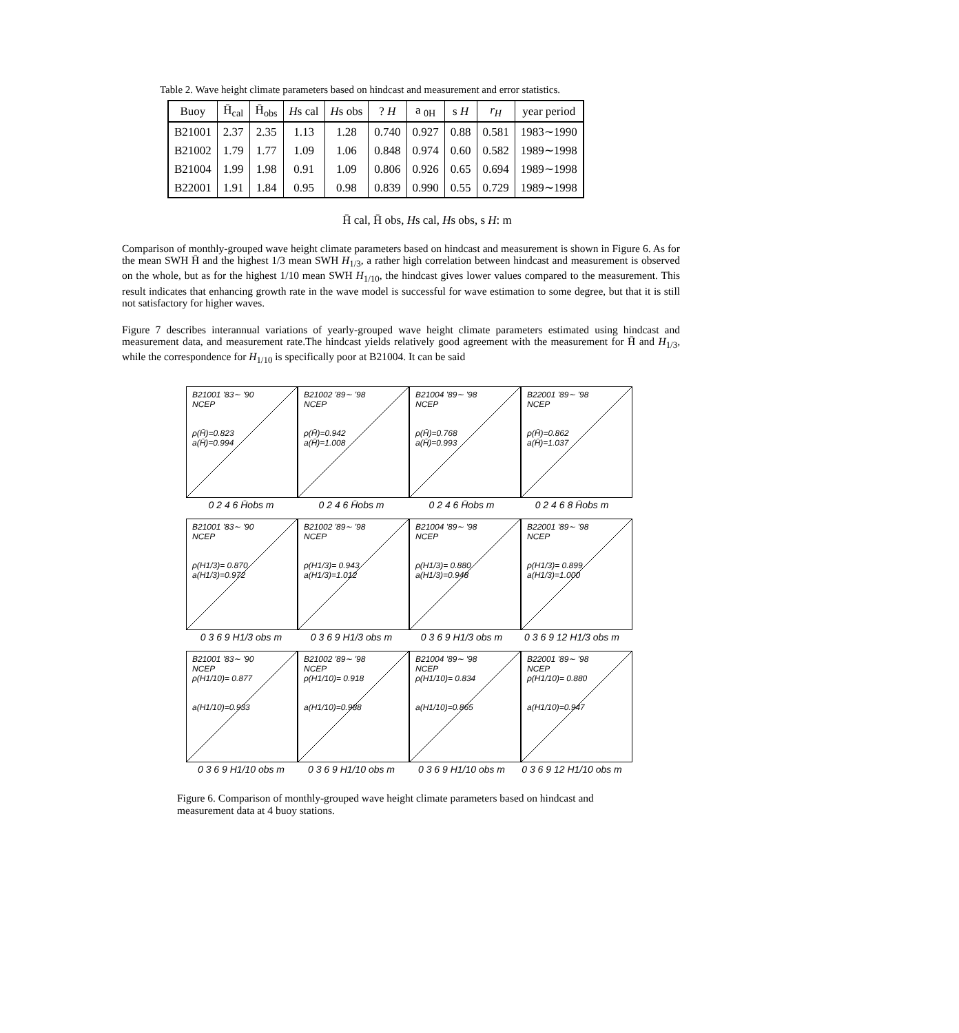Table 2. Wave height climate parameters based on hindcast and measurement and error statistics.
| Buoy | H̄<sub>cal</sub> | H̄<sub>obs</sub> | H s cal | H s obs | ? H | a <sub>0H</sub> | s H | r<sub>H</sub> | year period |
| --- | --- | --- | --- | --- | --- | --- | --- | --- | --- |
| B21001 | 2.37 | 2.35 | 1.13 | 1.28 | 0.740 | 0.927 | 0.88 | 0.581 | 1983∼1990 |
| B21002 | 1.79 | 1.77 | 1.09 | 1.06 | 0.848 | 0.974 | 0.60 | 0.582 | 1989∼1998 |
| B21004 | 1.99 | 1.98 | 0.91 | 1.09 | 0.806 | 0.926 | 0.65 | 0.694 | 1989∼1998 |
| B22001 | 1.91 | 1.84 | 0.95 | 0.98 | 0.839 | 0.990 | 0.55 | 0.729 | 1989∼1998 |
H̄ cal, H̄ obs, Hs cal, Hs obs, s H: m
Comparison of monthly-grouped wave height climate parameters based on hindcast and measurement is shown in Figure 6. As for the mean SWH H̄ and the highest 1/3 mean SWH H<sub>1/3</sub>, a rather high correlation between hindcast and measurement is observed on the whole, but as for the highest 1/10 mean SWH H<sub>1/10</sub>, the hindcast gives lower values compared to the measurement. This result indicates that enhancing growth rate in the wave model is successful for wave estimation to some degree, but that it is still not satisfactory for higher waves.
Figure 7 describes interannual variations of yearly-grouped wave height climate parameters estimated using hindcast and measurement data, and measurement rate.The hindcast yields relatively good agreement with the measurement for H̄ and H<sub>1/3</sub>, while the correspondence for H<sub>1/10</sub> is specifically poor at B21004. It can be said
B21001 '83∼ '90
NCEP
ρ(H̄)=0.823
a(H̄)=0.994
B21002 '89∼ '98
NCEP
ρ(H̄)=0.942
a(H̄)=1.008
B21004 '89∼ '98
NCEP
ρ(H̄)=0.768
a(H̄)=0.993
B22001 '89∼ '98
NCEP
ρ(H̄)=0.862
a(H̄)=1.037
0 2 4 6 H̄obs m 0 2 4 6 H̄obs m 0 2 4 6 H̄obs m 0 2 4 6 8 H̄obs m
B21001 '83∼ '90
NCEP
ρ(H1/3)= 0.870
a(H1/3)=0.972
B21002 '89∼ '98
NCEP
ρ(H1/3)= 0.943
a(H1/3)=1.012
B21004 '89∼ '98
NCEP
ρ(H1/3)= 0.880
a(H1/3)=0.948
B22001 '89∼ '98
NCEP
ρ(H1/3)= 0.899
a(H1/3)=1.000
0 3 6 9 H1/3 obs m 0 3 6 9 H1/3 obs m 0 3 6 9 H1/3 obs m 0 3 6 9 12 H1/3 obs m
B21001 '83∼ '90
NCEP
ρ(H1/10)= 0.877
a(H1/10)=0.933
B21002 '89∼ '98
NCEP
ρ(H1/10)= 0.918
a(H1/10)=0.988
B21004 '89∼ '98
NCEP
ρ(H1/10)= 0.834
a(H1/10)=0.865
B22001 '89∼ '98
NCEP
ρ(H1/10)= 0.880
a(H1/10)=0.947
0 3 6 9 H1/10 obs m 0 3 6 9 H1/10 obs m 0 3 6 9 H1/10 obs m 0 3 6 9 12 H1/10 obs m
Figure 6. Comparison of monthly-grouped wave height climate parameters based on hindcast and measurement data at 4 buoy stations.